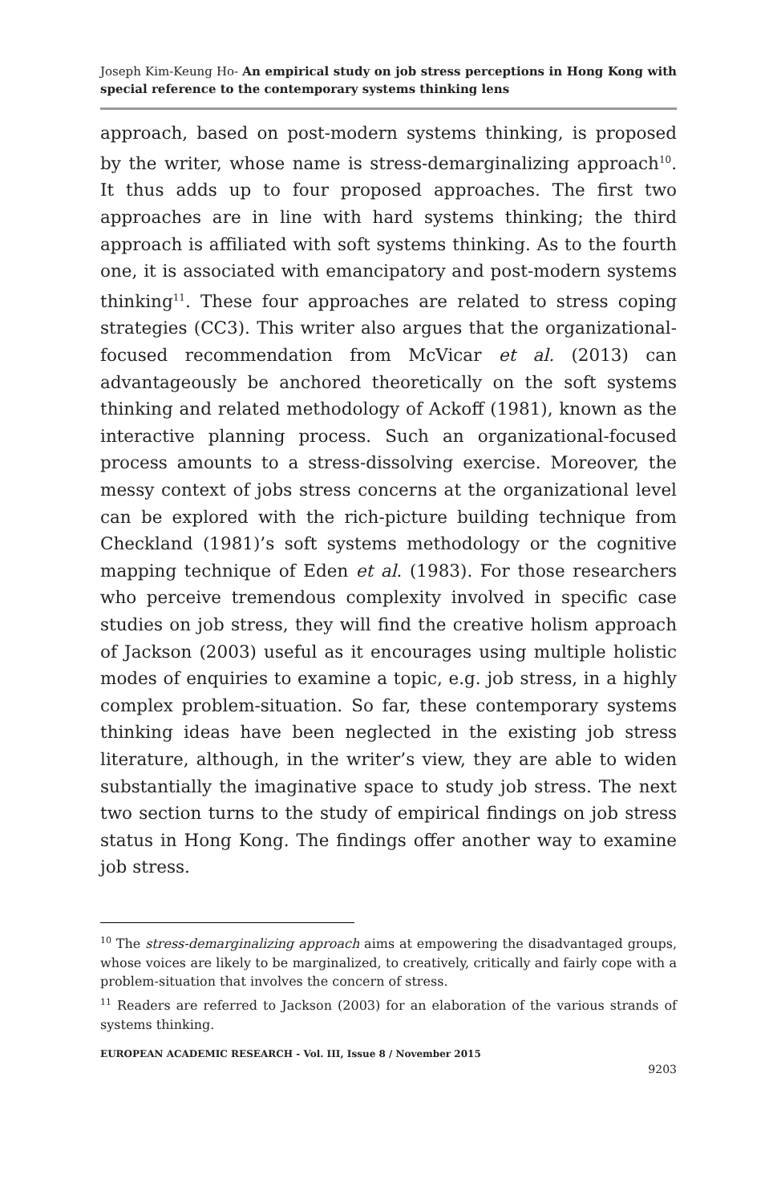Joseph Kim-Keung Ho- An empirical study on job stress perceptions in Hong Kong with special reference to the contemporary systems thinking lens
approach, based on post-modern systems thinking, is proposed by the writer, whose name is stress-demarginalizing approach<sup>10</sup>. It thus adds up to four proposed approaches. The first two approaches are in line with hard systems thinking; the third approach is affiliated with soft systems thinking. As to the fourth one, it is associated with emancipatory and post-modern systems thinking<sup>11</sup>. These four approaches are related to stress coping strategies (CC3). This writer also argues that the organizational-focused recommendation from McVicar et al. (2013) can advantageously be anchored theoretically on the soft systems thinking and related methodology of Ackoff (1981), known as the interactive planning process. Such an organizational-focused process amounts to a stress-dissolving exercise. Moreover, the messy context of jobs stress concerns at the organizational level can be explored with the rich-picture building technique from Checkland (1981)’s soft systems methodology or the cognitive mapping technique of Eden et al. (1983). For those researchers who perceive tremendous complexity involved in specific case studies on job stress, they will find the creative holism approach of Jackson (2003) useful as it encourages using multiple holistic modes of enquiries to examine a topic, e.g. job stress, in a highly complex problem-situation. So far, these contemporary systems thinking ideas have been neglected in the existing job stress literature, although, in the writer’s view, they are able to widen substantially the imaginative space to study job stress. The next two section turns to the study of empirical findings on job stress status in Hong Kong. The findings offer another way to examine job stress.
<sup>10</sup> The stress-demarginalizing approach aims at empowering the disadvantaged groups, whose voices are likely to be marginalized, to creatively, critically and fairly cope with a problem-situation that involves the concern of stress.
<sup>11</sup> Readers are referred to Jackson (2003) for an elaboration of the various strands of systems thinking.
EUROPEAN ACADEMIC RESEARCH - Vol. III, Issue 8 / November 2015
9203